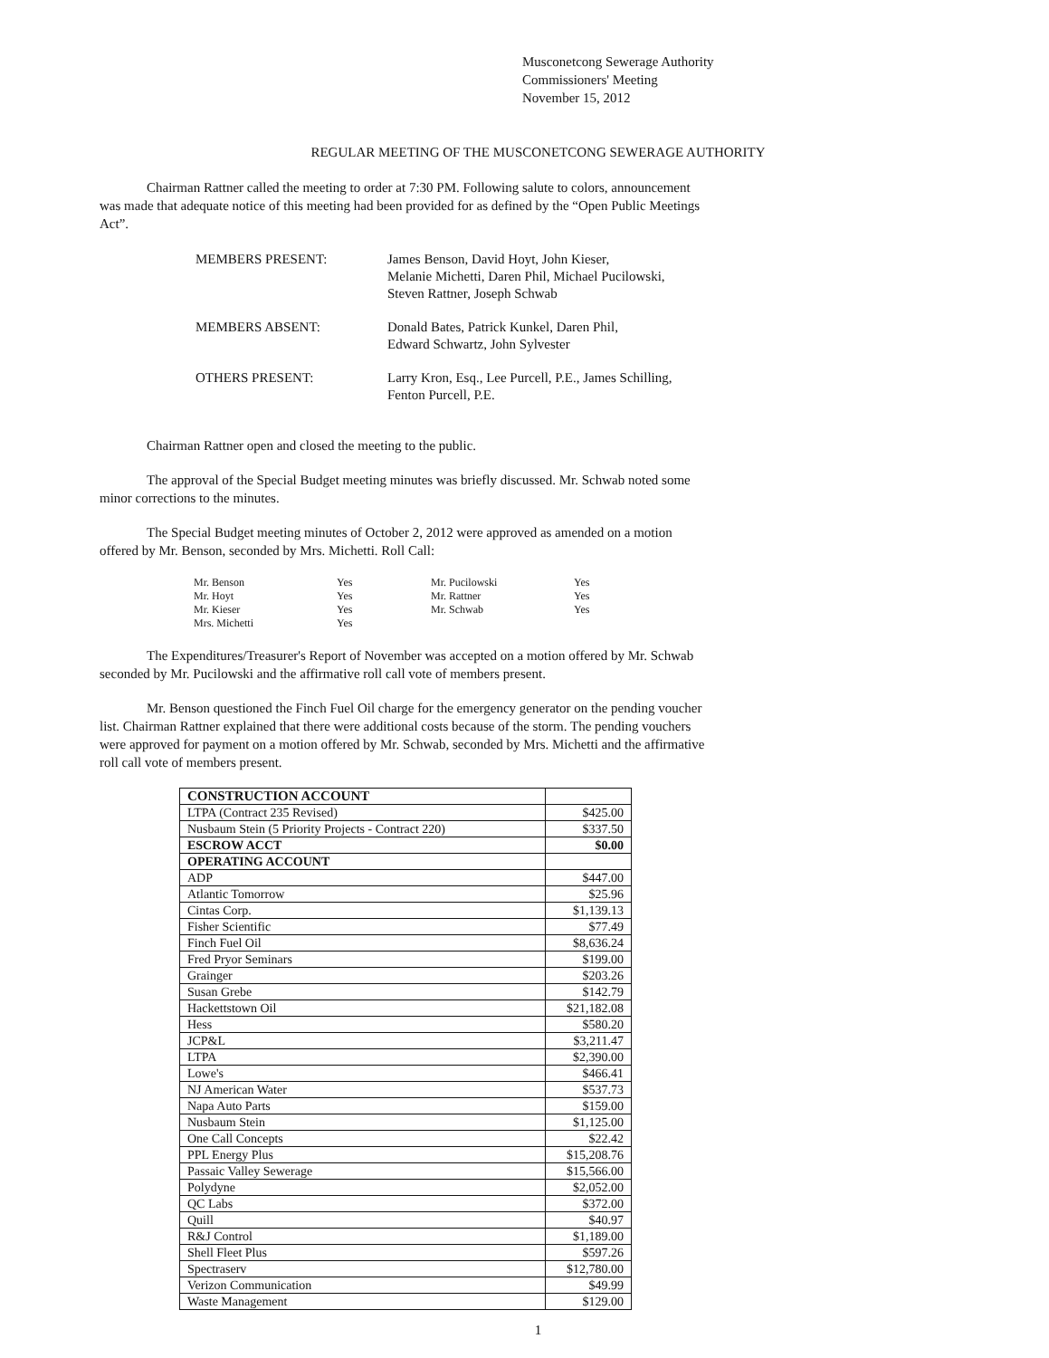Musconetcong Sewerage Authority
Commissioners' Meeting
November 15, 2012
REGULAR MEETING OF THE MUSCONETCONG SEWERAGE AUTHORITY
Chairman Rattner called the meeting to order at 7:30 PM. Following salute to colors, announcement was made that adequate notice of this meeting had been provided for as defined by the “Open Public Meetings Act”.
| MEMBERS PRESENT: | James Benson, David Hoyt, John Kieser, Melanie Michetti, Daren Phil, Michael Pucilowski, Steven Rattner, Joseph Schwab |
| MEMBERS ABSENT: | Donald Bates, Patrick Kunkel, Daren Phil, Edward Schwartz, John Sylvester |
| OTHERS PRESENT: | Larry Kron, Esq., Lee Purcell, P.E., James Schilling, Fenton Purcell, P.E. |
Chairman Rattner open and closed the meeting to the public.
The approval of the Special Budget meeting minutes was briefly discussed. Mr. Schwab noted some minor corrections to the minutes.
The Special Budget meeting minutes of October 2, 2012 were approved as amended on a motion offered by Mr. Benson, seconded by Mrs. Michetti. Roll Call:
| Mr. Benson | Yes | Mr. Pucilowski | Yes |
| Mr. Hoyt | Yes | Mr. Rattner | Yes |
| Mr. Kieser | Yes | Mr. Schwab | Yes |
| Mrs. Michetti | Yes | | |
The Expenditures/Treasurer's Report of November was accepted on a motion offered by Mr. Schwab seconded by Mr. Pucilowski and the affirmative roll call vote of members present.
Mr. Benson questioned the Finch Fuel Oil charge for the emergency generator on the pending voucher list. Chairman Rattner explained that there were additional costs because of the storm. The pending vouchers were approved for payment on a motion offered by Mr. Schwab, seconded by Mrs. Michetti and the affirmative roll call vote of members present.
| CONSTRUCTION ACCOUNT | |
| LTPA (Contract 235 Revised) | $425.00 |
| Nusbaum Stein (5 Priority Projects - Contract 220) | $337.50 |
| ESCROW ACCT | $0.00 |
| OPERATING ACCOUNT | |
| ADP | $447.00 |
| Atlantic Tomorrow | $25.96 |
| Cintas Corp. | $1,139.13 |
| Fisher Scientific | $77.49 |
| Finch Fuel Oil | $8,636.24 |
| Fred Pryor Seminars | $199.00 |
| Grainger | $203.26 |
| Susan Grebe | $142.79 |
| Hackettstown Oil | $21,182.08 |
| Hess | $580.20 |
| JCP&L | $3,211.47 |
| LTPA | $2,390.00 |
| Lowe's | $466.41 |
| NJ American Water | $537.73 |
| Napa Auto Parts | $159.00 |
| Nusbaum Stein | $1,125.00 |
| One Call Concepts | $22.42 |
| PPL Energy Plus | $15,208.76 |
| Passaic Valley Sewerage | $15,566.00 |
| Polydyne | $2,052.00 |
| QC Labs | $372.00 |
| Quill | $40.97 |
| R&J Control | $1,189.00 |
| Shell Fleet Plus | $597.26 |
| Spectraserv | $12,780.00 |
| Verizon Communication | $49.99 |
| Waste Management | $129.00 |
1